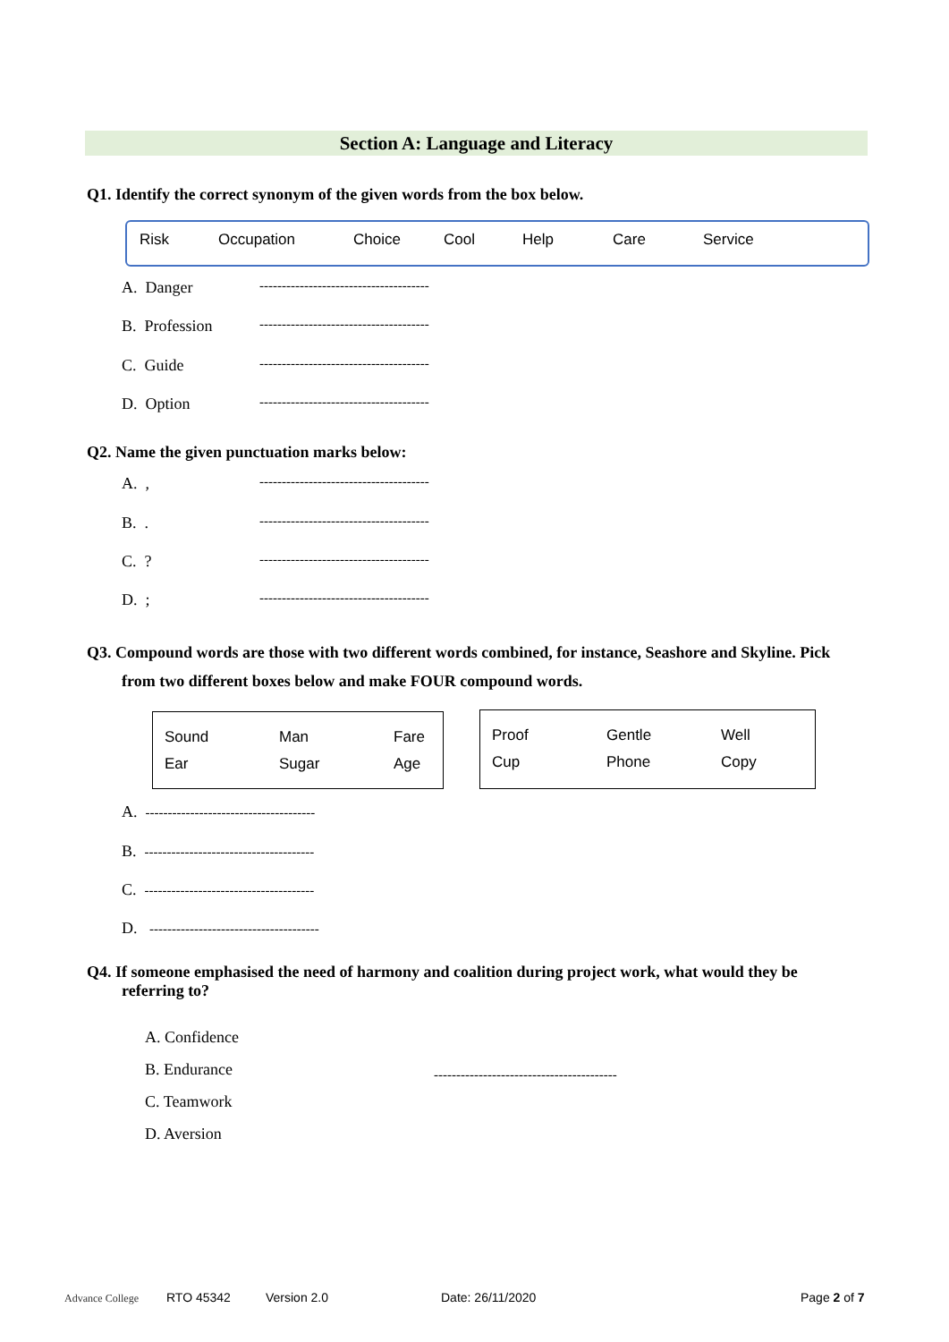Section A: Language and Literacy
Q1. Identify the correct synonym of the given words from the box below.
| Risk | Occupation | Choice | Cool | Help | Care | Service |
A. Danger --------------------------------------
B. Profession --------------------------------------
C. Guide --------------------------------------
D. Option --------------------------------------
Q2. Name the given punctuation marks below:
A. , --------------------------------------
B. . --------------------------------------
C. ? --------------------------------------
D. ; --------------------------------------
Q3. Compound words are those with two different words combined, for instance, Seashore and Skyline. Pick
from two different boxes below and make FOUR compound words.
| Sound | Man | Fare |
| Ear | Sugar | Age |
| Proof | Gentle | Well |
| Cup | Phone | Copy |
A. --------------------------------------
B. --------------------------------------
C. --------------------------------------
D. --------------------------------------
Q4. If someone emphasised the need of harmony and coalition during project work, what would they be
referring to?
A. Confidence
B. Endurance
C. Teamwork
D. Aversion
-----------------------------------------
Advance College RTO 45342 Version 2.0 Date: 26/11/2020 Page 2 of 7